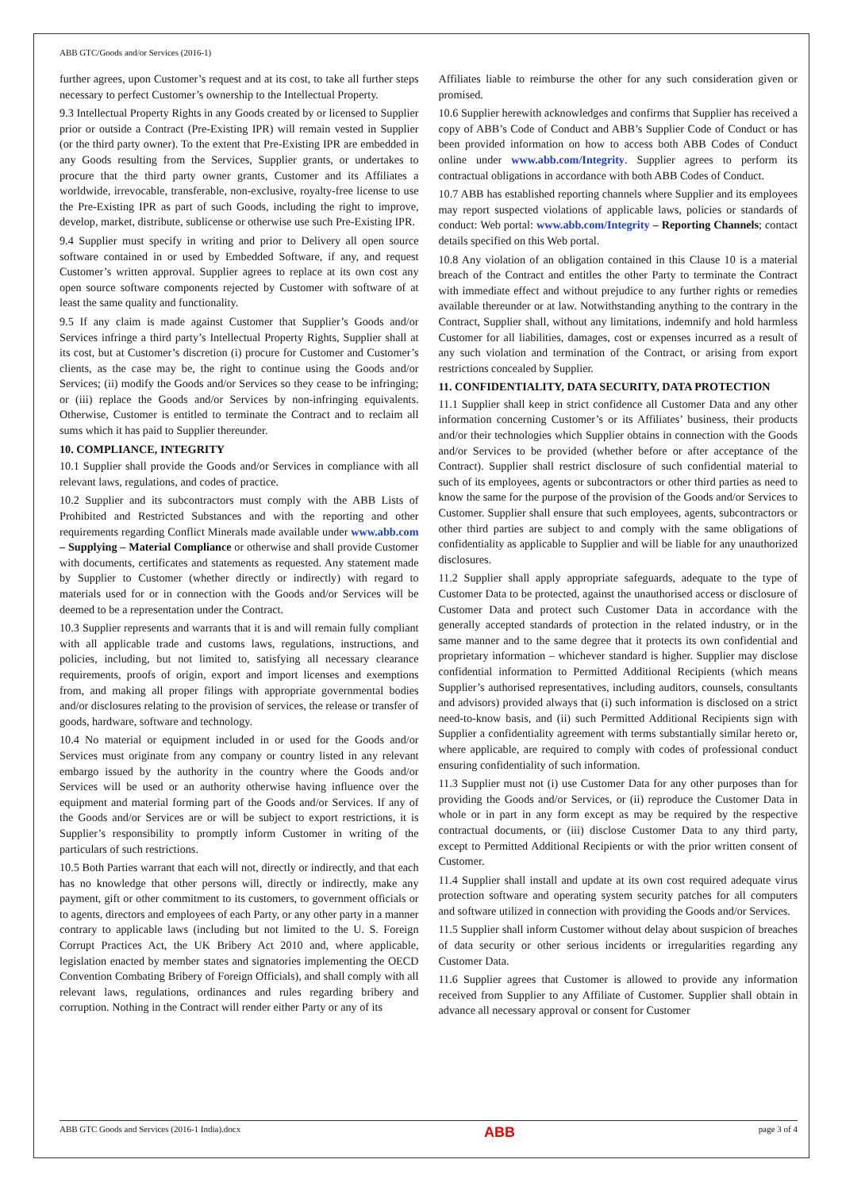ABB GTC/Goods and/or Services (2016-1)
further agrees, upon Customer’s request and at its cost, to take all further steps necessary to perfect Customer’s ownership to the Intellectual Property.
9.3 Intellectual Property Rights in any Goods created by or licensed to Supplier prior or outside a Contract (Pre-Existing IPR) will remain vested in Supplier (or the third party owner). To the extent that Pre-Existing IPR are embedded in any Goods resulting from the Services, Supplier grants, or undertakes to procure that the third party owner grants, Customer and its Affiliates a worldwide, irrevocable, transferable, non-exclusive, royalty-free license to use the Pre-Existing IPR as part of such Goods, including the right to improve, develop, market, distribute, sublicense or otherwise use such Pre-Existing IPR.
9.4 Supplier must specify in writing and prior to Delivery all open source software contained in or used by Embedded Software, if any, and request Customer’s written approval. Supplier agrees to replace at its own cost any open source software components rejected by Customer with software of at least the same quality and functionality.
9.5 If any claim is made against Customer that Supplier’s Goods and/or Services infringe a third party’s Intellectual Property Rights, Supplier shall at its cost, but at Customer’s discretion (i) procure for Customer and Customer’s clients, as the case may be, the right to continue using the Goods and/or Services; (ii) modify the Goods and/or Services so they cease to be infringing; or (iii) replace the Goods and/or Services by non-infringing equivalents. Otherwise, Customer is entitled to terminate the Contract and to reclaim all sums which it has paid to Supplier thereunder.
10. COMPLIANCE, INTEGRITY
10.1 Supplier shall provide the Goods and/or Services in compliance with all relevant laws, regulations, and codes of practice.
10.2 Supplier and its subcontractors must comply with the ABB Lists of Prohibited and Restricted Substances and with the reporting and other requirements regarding Conflict Minerals made available under www.abb.com – Supplying – Material Compliance or otherwise and shall provide Customer with documents, certificates and statements as requested. Any statement made by Supplier to Customer (whether directly or indirectly) with regard to materials used for or in connection with the Goods and/or Services will be deemed to be a representation under the Contract.
10.3 Supplier represents and warrants that it is and will remain fully compliant with all applicable trade and customs laws, regulations, instructions, and policies, including, but not limited to, satisfying all necessary clearance requirements, proofs of origin, export and import licenses and exemptions from, and making all proper filings with appropriate governmental bodies and/or disclosures relating to the provision of services, the release or transfer of goods, hardware, software and technology.
10.4 No material or equipment included in or used for the Goods and/or Services must originate from any company or country listed in any relevant embargo issued by the authority in the country where the Goods and/or Services will be used or an authority otherwise having influence over the equipment and material forming part of the Goods and/or Services. If any of the Goods and/or Services are or will be subject to export restrictions, it is Supplier’s responsibility to promptly inform Customer in writing of the particulars of such restrictions.
10.5 Both Parties warrant that each will not, directly or indirectly, and that each has no knowledge that other persons will, directly or indirectly, make any payment, gift or other commitment to its customers, to government officials or to agents, directors and employees of each Party, or any other party in a manner contrary to applicable laws (including but not limited to the U. S. Foreign Corrupt Practices Act, the UK Bribery Act 2010 and, where applicable, legislation enacted by member states and signatories implementing the OECD Convention Combating Bribery of Foreign Officials), and shall comply with all relevant laws, regulations, ordinances and rules regarding bribery and corruption. Nothing in the Contract will render either Party or any of its
Affiliates liable to reimburse the other for any such consideration given or promised.
10.6 Supplier herewith acknowledges and confirms that Supplier has received a copy of ABB’s Code of Conduct and ABB’s Supplier Code of Conduct or has been provided information on how to access both ABB Codes of Conduct online under www.abb.com/Integrity. Supplier agrees to perform its contractual obligations in accordance with both ABB Codes of Conduct.
10.7 ABB has established reporting channels where Supplier and its employees may report suspected violations of applicable laws, policies or standards of conduct: Web portal: www.abb.com/Integrity – Reporting Channels; contact details specified on this Web portal.
10.8 Any violation of an obligation contained in this Clause 10 is a material breach of the Contract and entitles the other Party to terminate the Contract with immediate effect and without prejudice to any further rights or remedies available thereunder or at law. Notwithstanding anything to the contrary in the Contract, Supplier shall, without any limitations, indemnify and hold harmless Customer for all liabilities, damages, cost or expenses incurred as a result of any such violation and termination of the Contract, or arising from export restrictions concealed by Supplier.
11. CONFIDENTIALITY, DATA SECURITY, DATA PROTECTION
11.1 Supplier shall keep in strict confidence all Customer Data and any other information concerning Customer’s or its Affiliates’ business, their products and/or their technologies which Supplier obtains in connection with the Goods and/or Services to be provided (whether before or after acceptance of the Contract). Supplier shall restrict disclosure of such confidential material to such of its employees, agents or subcontractors or other third parties as need to know the same for the purpose of the provision of the Goods and/or Services to Customer. Supplier shall ensure that such employees, agents, subcontractors or other third parties are subject to and comply with the same obligations of confidentiality as applicable to Supplier and will be liable for any unauthorized disclosures.
11.2 Supplier shall apply appropriate safeguards, adequate to the type of Customer Data to be protected, against the unauthorised access or disclosure of Customer Data and protect such Customer Data in accordance with the generally accepted standards of protection in the related industry, or in the same manner and to the same degree that it protects its own confidential and proprietary information – whichever standard is higher. Supplier may disclose confidential information to Permitted Additional Recipients (which means Supplier’s authorised representatives, including auditors, counsels, consultants and advisors) provided always that (i) such information is disclosed on a strict need-to-know basis, and (ii) such Permitted Additional Recipients sign with Supplier a confidentiality agreement with terms substantially similar hereto or, where applicable, are required to comply with codes of professional conduct ensuring confidentiality of such information.
11.3 Supplier must not (i) use Customer Data for any other purposes than for providing the Goods and/or Services, or (ii) reproduce the Customer Data in whole or in part in any form except as may be required by the respective contractual documents, or (iii) disclose Customer Data to any third party, except to Permitted Additional Recipients or with the prior written consent of Customer.
11.4 Supplier shall install and update at its own cost required adequate virus protection software and operating system security patches for all computers and software utilized in connection with providing the Goods and/or Services.
11.5 Supplier shall inform Customer without delay about suspicion of breaches of data security or other serious incidents or irregularities regarding any Customer Data.
11.6 Supplier agrees that Customer is allowed to provide any information received from Supplier to any Affiliate of Customer. Supplier shall obtain in advance all necessary approval or consent for Customer
ABB GTC Goods and Services (2016-1 India).docx ABB page 3 of 4